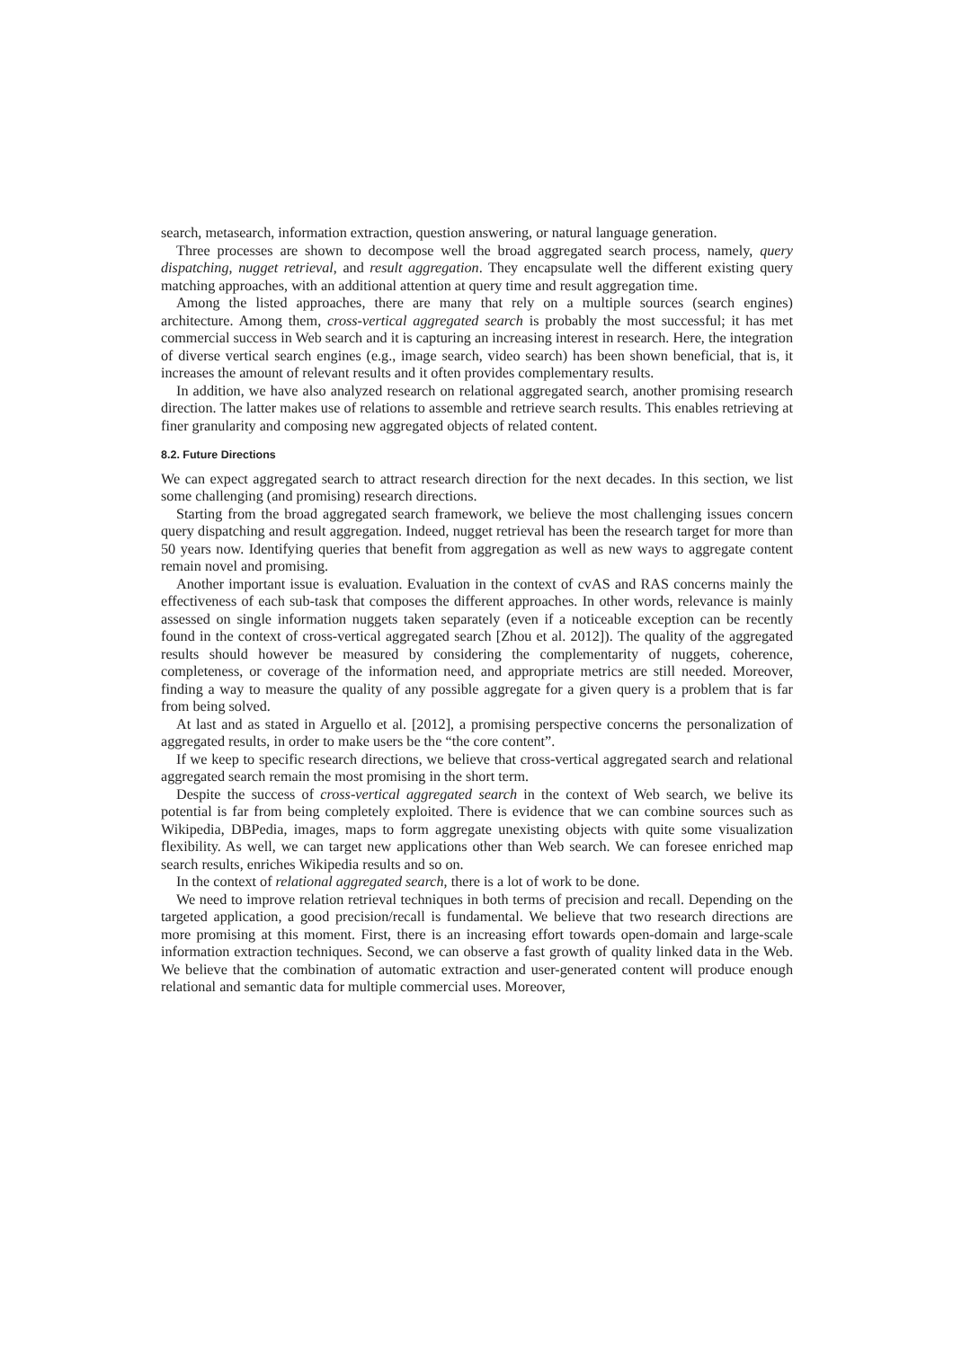search, metasearch, information extraction, question answering, or natural language generation.
Three processes are shown to decompose well the broad aggregated search process, namely, query dispatching, nugget retrieval, and result aggregation. They encapsulate well the different existing query matching approaches, with an additional attention at query time and result aggregation time.
Among the listed approaches, there are many that rely on a multiple sources (search engines) architecture. Among them, cross-vertical aggregated search is probably the most successful; it has met commercial success in Web search and it is capturing an increasing interest in research. Here, the integration of diverse vertical search engines (e.g., image search, video search) has been shown beneficial, that is, it increases the amount of relevant results and it often provides complementary results.
In addition, we have also analyzed research on relational aggregated search, another promising research direction. The latter makes use of relations to assemble and retrieve search results. This enables retrieving at finer granularity and composing new aggregated objects of related content.
8.2. Future Directions
We can expect aggregated search to attract research direction for the next decades. In this section, we list some challenging (and promising) research directions.
Starting from the broad aggregated search framework, we believe the most challenging issues concern query dispatching and result aggregation. Indeed, nugget retrieval has been the research target for more than 50 years now. Identifying queries that benefit from aggregation as well as new ways to aggregate content remain novel and promising.
Another important issue is evaluation. Evaluation in the context of cvAS and RAS concerns mainly the effectiveness of each sub-task that composes the different approaches. In other words, relevance is mainly assessed on single information nuggets taken separately (even if a noticeable exception can be recently found in the context of cross-vertical aggregated search [Zhou et al. 2012]). The quality of the aggregated results should however be measured by considering the complementarity of nuggets, coherence, completeness, or coverage of the information need, and appropriate metrics are still needed. Moreover, finding a way to measure the quality of any possible aggregate for a given query is a problem that is far from being solved.
At last and as stated in Arguello et al. [2012], a promising perspective concerns the personalization of aggregated results, in order to make users be the “the core content”.
If we keep to specific research directions, we believe that cross-vertical aggregated search and relational aggregated search remain the most promising in the short term.
Despite the success of cross-vertical aggregated search in the context of Web search, we belive its potential is far from being completely exploited. There is evidence that we can combine sources such as Wikipedia, DBPedia, images, maps to form aggregate unexisting objects with quite some visualization flexibility. As well, we can target new applications other than Web search. We can foresee enriched map search results, enriches Wikipedia results and so on.
In the context of relational aggregated search, there is a lot of work to be done.
We need to improve relation retrieval techniques in both terms of precision and recall. Depending on the targeted application, a good precision/recall is fundamental. We believe that two research directions are more promising at this moment. First, there is an increasing effort towards open-domain and large-scale information extraction techniques. Second, we can observe a fast growth of quality linked data in the Web. We believe that the combination of automatic extraction and user-generated content will produce enough relational and semantic data for multiple commercial uses. Moreover,